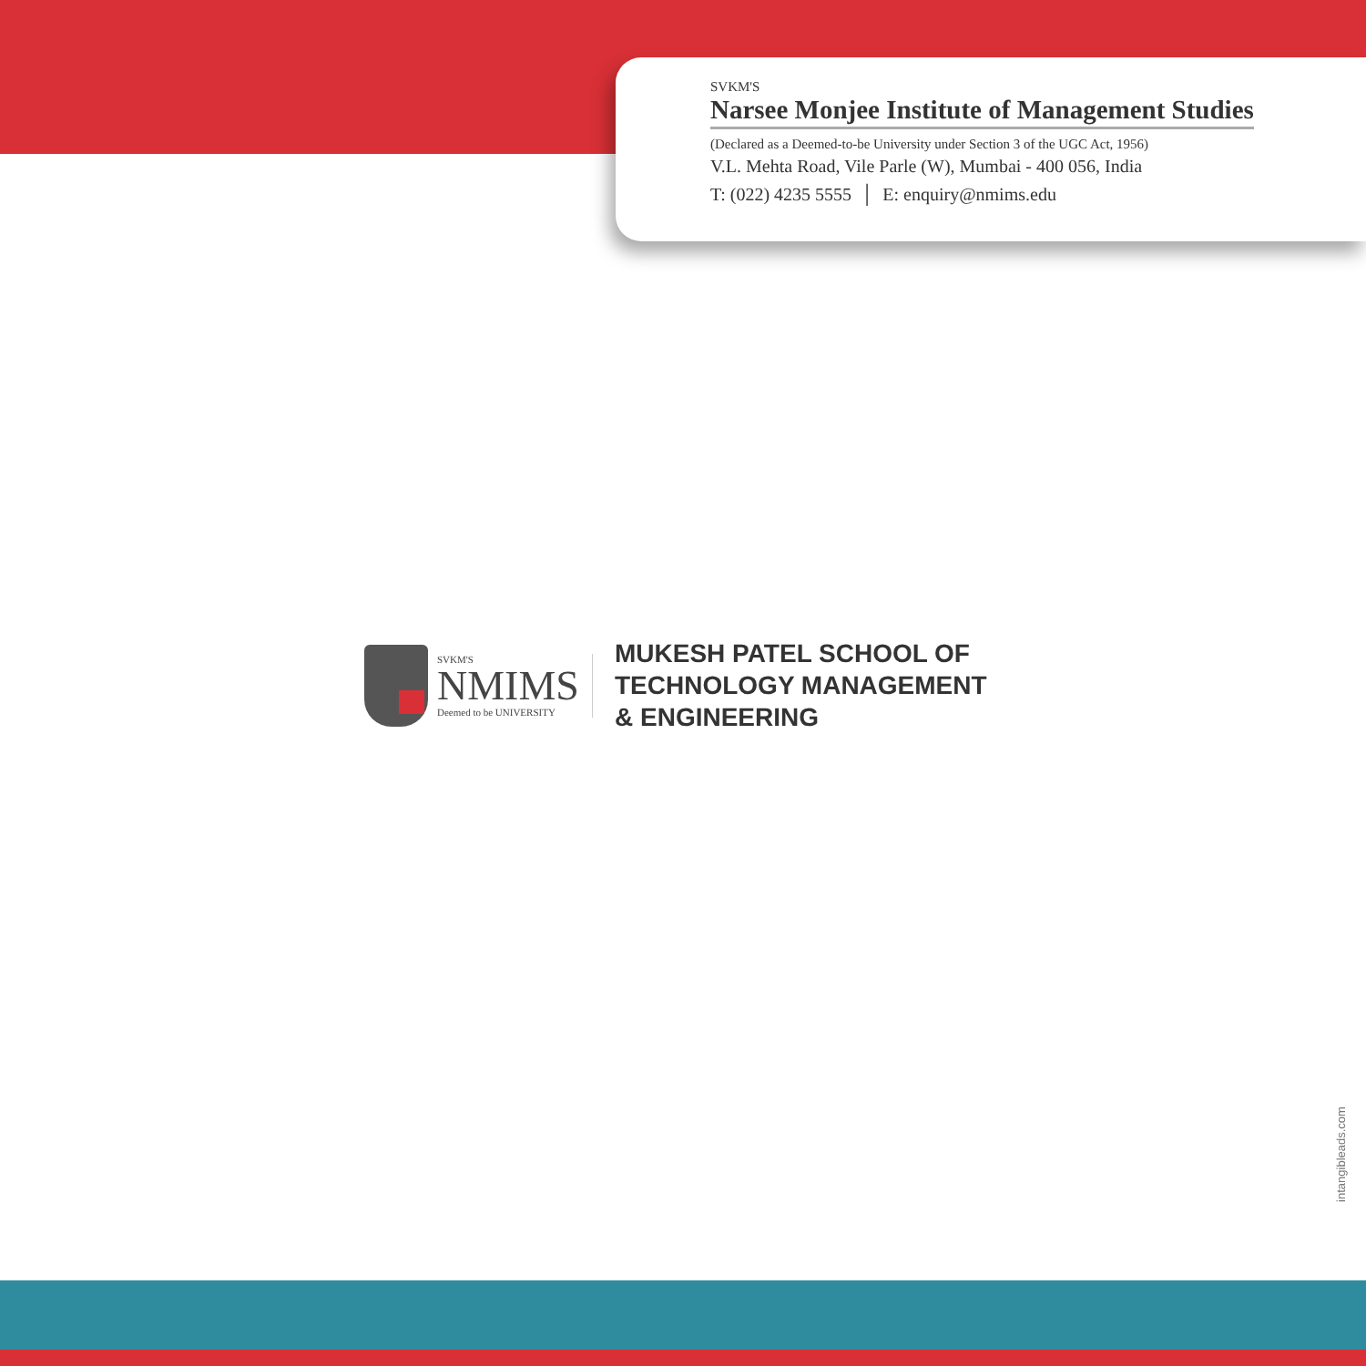SVKM'S
Narsee Monjee Institute of Management Studies
(Declared as a Deemed-to-be University under Section 3 of the UGC Act, 1956)
V.L. Mehta Road, Vile Parle (W), Mumbai - 400 056, India
T: (022) 4235 5555 │ E: enquiry@nmims.edu
SVKM'S
NMIMS
Deemed to be UNIVERSITY
MUKESH PATEL SCHOOL OF
TECHNOLOGY MANAGEMENT
& ENGINEERING
intangibleads.com